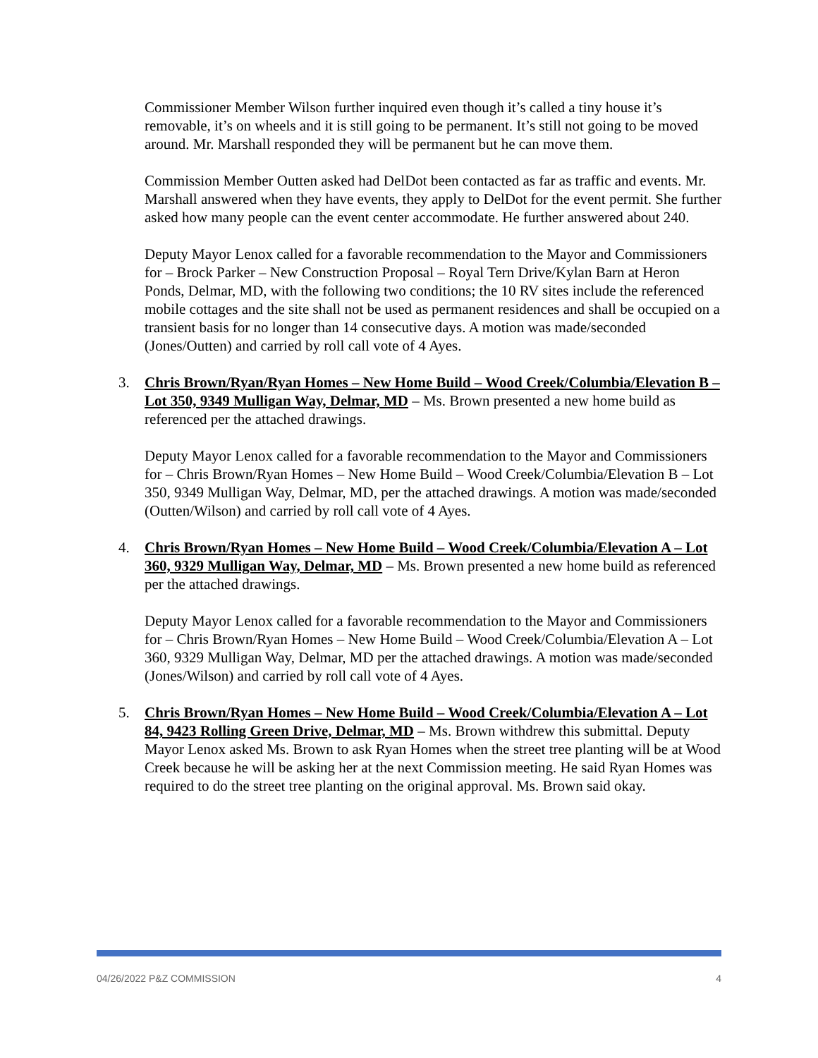Commissioner Member Wilson further inquired even though it’s called a tiny house it’s removable, it’s on wheels and it is still going to be permanent. It’s still not going to be moved around. Mr. Marshall responded they will be permanent but he can move them.
Commission Member Outten asked had DelDot been contacted as far as traffic and events. Mr. Marshall answered when they have events, they apply to DelDot for the event permit. She further asked how many people can the event center accommodate. He further answered about 240.
Deputy Mayor Lenox called for a favorable recommendation to the Mayor and Commissioners for – Brock Parker – New Construction Proposal – Royal Tern Drive/Kylan Barn at Heron Ponds, Delmar, MD, with the following two conditions; the 10 RV sites include the referenced mobile cottages and the site shall not be used as permanent residences and shall be occupied on a transient basis for no longer than 14 consecutive days. A motion was made/seconded (Jones/Outten) and carried by roll call vote of 4 Ayes.
3. Chris Brown/Ryan/Ryan Homes – New Home Build – Wood Creek/Columbia/Elevation B – Lot 350, 9349 Mulligan Way, Delmar, MD – Ms. Brown presented a new home build as referenced per the attached drawings.
Deputy Mayor Lenox called for a favorable recommendation to the Mayor and Commissioners for – Chris Brown/Ryan Homes – New Home Build – Wood Creek/Columbia/Elevation B – Lot 350, 9349 Mulligan Way, Delmar, MD, per the attached drawings. A motion was made/seconded (Outten/Wilson) and carried by roll call vote of 4 Ayes.
4. Chris Brown/Ryan Homes – New Home Build – Wood Creek/Columbia/Elevation A – Lot 360, 9329 Mulligan Way, Delmar, MD – Ms. Brown presented a new home build as referenced per the attached drawings.
Deputy Mayor Lenox called for a favorable recommendation to the Mayor and Commissioners for – Chris Brown/Ryan Homes – New Home Build – Wood Creek/Columbia/Elevation A – Lot 360, 9329 Mulligan Way, Delmar, MD per the attached drawings. A motion was made/seconded (Jones/Wilson) and carried by roll call vote of 4 Ayes.
5. Chris Brown/Ryan Homes – New Home Build – Wood Creek/Columbia/Elevation A – Lot 84, 9423 Rolling Green Drive, Delmar, MD – Ms. Brown withdrew this submittal. Deputy Mayor Lenox asked Ms. Brown to ask Ryan Homes when the street tree planting will be at Wood Creek because he will be asking her at the next Commission meeting. He said Ryan Homes was required to do the street tree planting on the original approval. Ms. Brown said okay.
04/26/2022 P&Z COMMISSION 4